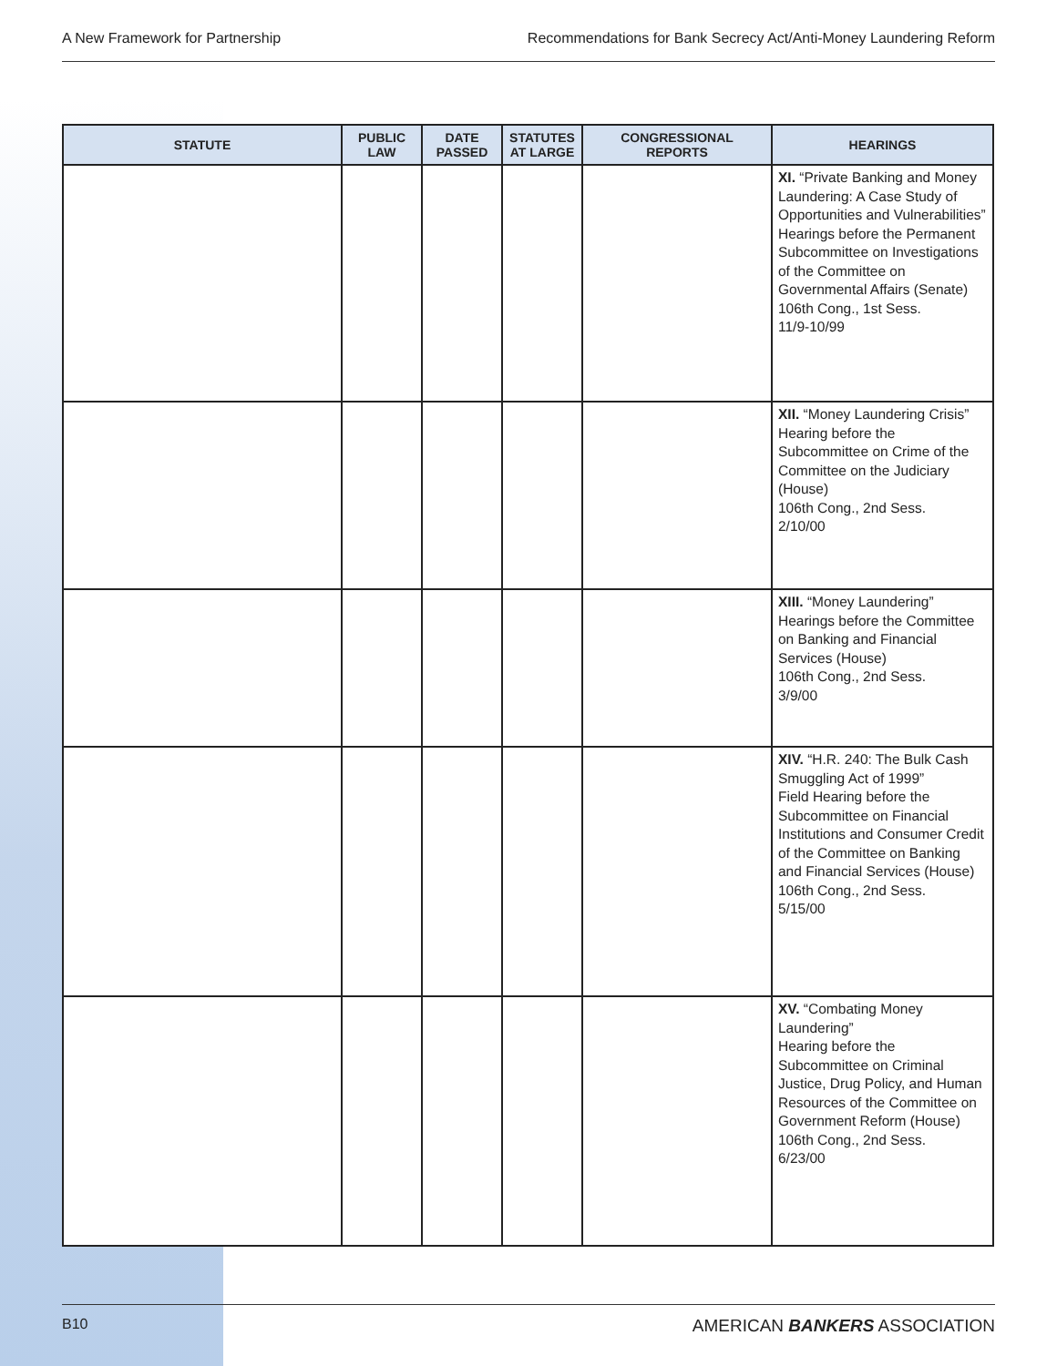A New Framework for Partnership Recommendations for Bank Secrecy Act/Anti-Money Laundering Reform
| STATUTE | PUBLIC LAW | DATE PASSED | STATUTES AT LARGE | CONGRESSIONAL REPORTS | HEARINGS |
| --- | --- | --- | --- | --- | --- |
| | | | | | XI. “Private Banking and Money Laundering: A Case Study of Opportunities and Vulnerabilities” Hearings before the Permanent Subcommittee on Investigations of the Committee on Governmental Affairs (Senate) 106th Cong., 1st Sess. 11/9-10/99 |
| | | | | | XII. “Money Laundering Crisis” Hearing before the Subcommittee on Crime of the Committee on the Judiciary (House) 106th Cong., 2nd Sess. 2/10/00 |
| | | | | | XIII. “Money Laundering” Hearings before the Committee on Banking and Financial Services (House) 106th Cong., 2nd Sess. 3/9/00 |
| | | | | | XIV. “H.R. 240: The Bulk Cash Smuggling Act of 1999” Field Hearing before the Subcommittee on Financial Institutions and Consumer Credit of the Committee on Banking and Financial Services (House) 106th Cong., 2nd Sess. 5/15/00 |
| | | | | | XV. “Combating Money Laundering” Hearing before the Subcommittee on Criminal Justice, Drug Policy, and Human Resources of the Committee on Government Reform (House) 106th Cong., 2nd Sess. 6/23/00 |
B10 AMERICAN BANKERS ASSOCIATION